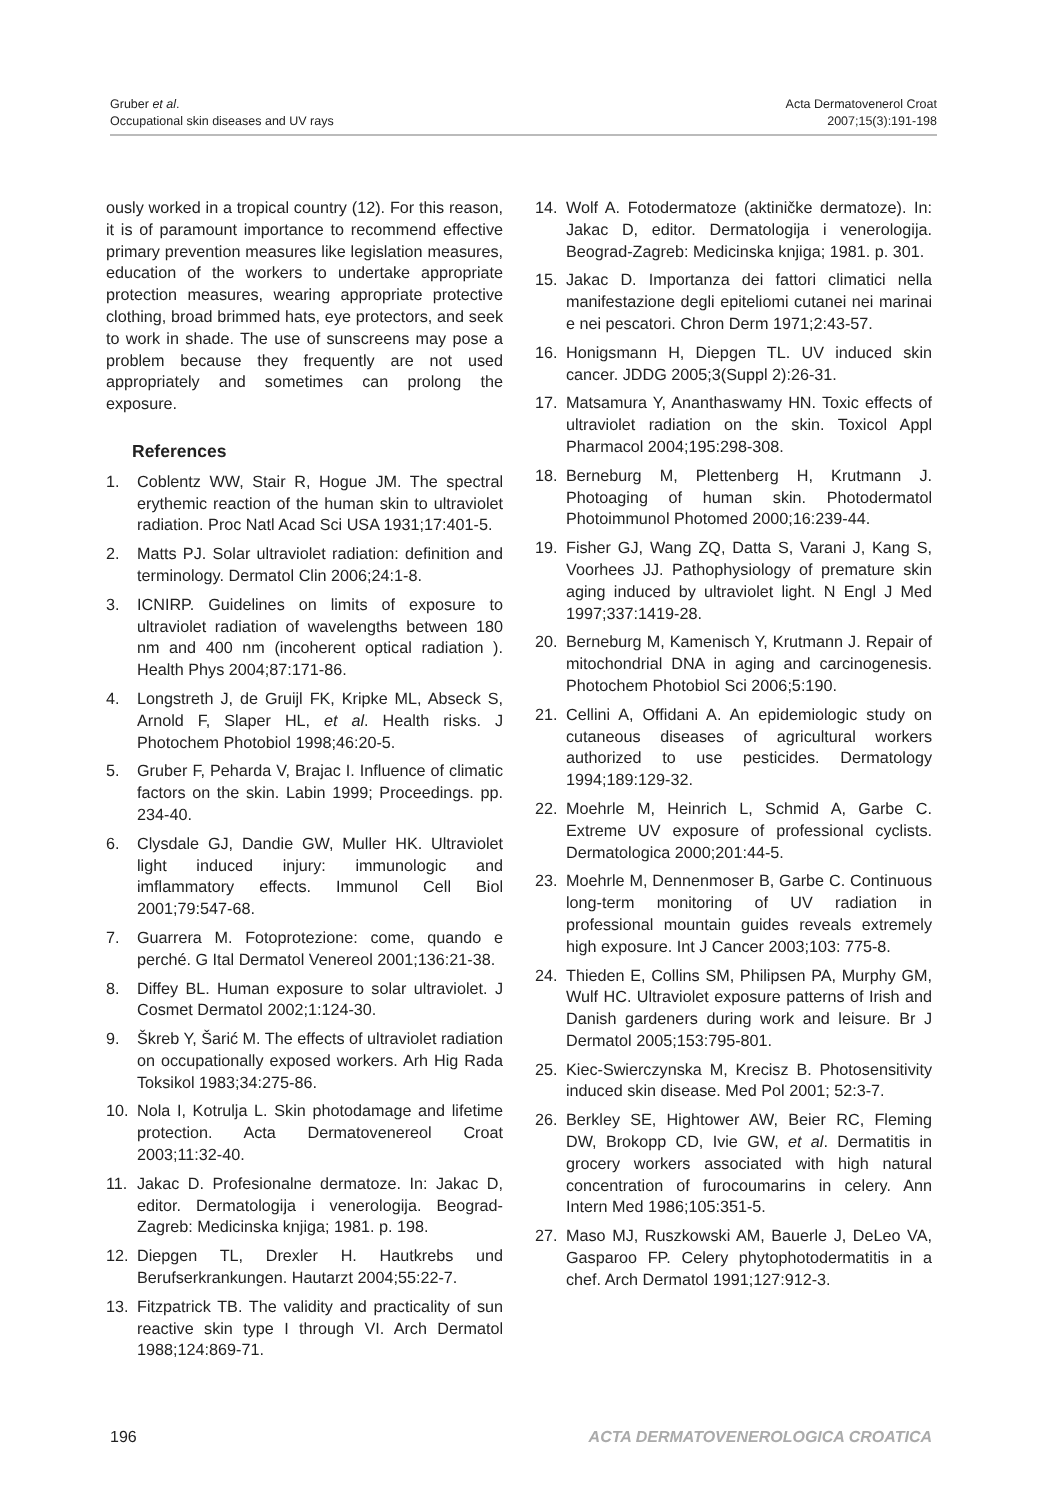Gruber et al.
Occupational skin diseases and UV rays
Acta Dermatovenerol Croat
2007;15(3):191-198
ously worked in a tropical country (12). For this reason, it is of paramount importance to recommend effective primary prevention measures like legislation measures, education of the workers to undertake appropriate protection measures, wearing appropriate protective clothing, broad brimmed hats, eye protectors, and seek to work in shade. The use of sunscreens may pose a problem because they frequently are not used appropriately and sometimes can prolong the exposure.
References
1. Coblentz WW, Stair R, Hogue JM. The spectral erythemic reaction of the human skin to ultraviolet radiation. Proc Natl Acad Sci USA 1931;17:401-5.
2. Matts PJ. Solar ultraviolet radiation: definition and terminology. Dermatol Clin 2006;24:1-8.
3. ICNIRP. Guidelines on limits of exposure to ultraviolet radiation of wavelengths between 180 nm and 400 nm (incoherent optical radiation ). Health Phys 2004;87:171-86.
4. Longstreth J, de Gruijl FK, Kripke ML, Abseck S, Arnold F, Slaper HL, et al. Health risks. J Photochem Photobiol 1998;46:20-5.
5. Gruber F, Peharda V, Brajac I. Influence of climatic factors on the skin. Labin 1999; Proceedings. pp. 234-40.
6. Clysdale GJ, Dandie GW, Muller HK. Ultraviolet light induced injury: immunologic and imflammatory effects. Immunol Cell Biol 2001;79:547-68.
7. Guarrera M. Fotoprotezione: come, quando e perché. G Ital Dermatol Venereol 2001;136:21-38.
8. Diffey BL. Human exposure to solar ultraviolet. J Cosmet Dermatol 2002;1:124-30.
9. Škreb Y, Šarić M. The effects of ultraviolet radiation on occupationally exposed workers. Arh Hig Rada Toksikol 1983;34:275-86.
10. Nola I, Kotrulja L. Skin photodamage and lifetime protection. Acta Dermatovenereol Croat 2003;11:32-40.
11. Jakac D. Profesionalne dermatoze. In: Jakac D, editor. Dermatologija i venerologija. Beograd-Zagreb: Medicinska knjiga; 1981. p. 198.
12. Diepgen TL, Drexler H. Hautkrebs und Berufserkrankungen. Hautarzt 2004;55:22-7.
13. Fitzpatrick TB. The validity and practicality of sun reactive skin type I through VI. Arch Dermatol 1988;124:869-71.
14. Wolf A. Fotodermatoze (aktiničke dermatoze). In: Jakac D, editor. Dermatologija i venerologija. Beograd-Zagreb: Medicinska knjiga; 1981. p. 301.
15. Jakac D. Importanza dei fattori climatici nella manifestazione degli epiteliomi cutanei nei marinai e nei pescatori. Chron Derm 1971;2:43-57.
16. Honigsmann H, Diepgen TL. UV induced skin cancer. JDDG 2005;3(Suppl 2):26-31.
17. Matsamura Y, Ananthaswamy HN. Toxic effects of ultraviolet radiation on the skin. Toxicol Appl Pharmacol 2004;195:298-308.
18. Berneburg M, Plettenberg H, Krutmann J. Photoaging of human skin. Photodermatol Photoimmunol Photomed 2000;16:239-44.
19. Fisher GJ, Wang ZQ, Datta S, Varani J, Kang S, Voorhees JJ. Pathophysiology of premature skin aging induced by ultraviolet light. N Engl J Med 1997;337:1419-28.
20. Berneburg M, Kamenisch Y, Krutmann J. Repair of mitochondrial DNA in aging and carcinogenesis. Photochem Photobiol Sci 2006;5:190.
21. Cellini A, Offidani A. An epidemiologic study on cutaneous diseases of agricultural workers authorized to use pesticides. Dermatology 1994;189:129-32.
22. Moehrle M, Heinrich L, Schmid A, Garbe C. Extreme UV exposure of professional cyclists. Dermatologica 2000;201:44-5.
23. Moehrle M, Dennenmoser B, Garbe C. Continuous long-term monitoring of UV radiation in professional mountain guides reveals extremely high exposure. Int J Cancer 2003;103: 775-8.
24. Thieden E, Collins SM, Philipsen PA, Murphy GM, Wulf HC. Ultraviolet exposure patterns of Irish and Danish gardeners during work and leisure. Br J Dermatol 2005;153:795-801.
25. Kiec-Swierczynska M, Krecisz B. Photosensitivity induced skin disease. Med Pol 2001; 52:3-7.
26. Berkley SE, Hightower AW, Beier RC, Fleming DW, Brokopp CD, Ivie GW, et al. Dermatitis in grocery workers associated with high natural concentration of furocoumarins in celery. Ann Intern Med 1986;105:351-5.
27. Maso MJ, Ruszkowski AM, Bauerle J, DeLeo VA, Gasparoo FP. Celery phytophotodermatitis in a chef. Arch Dermatol 1991;127:912-3.
196 ACTA DERMATOVENEROLOGICA CROATICA